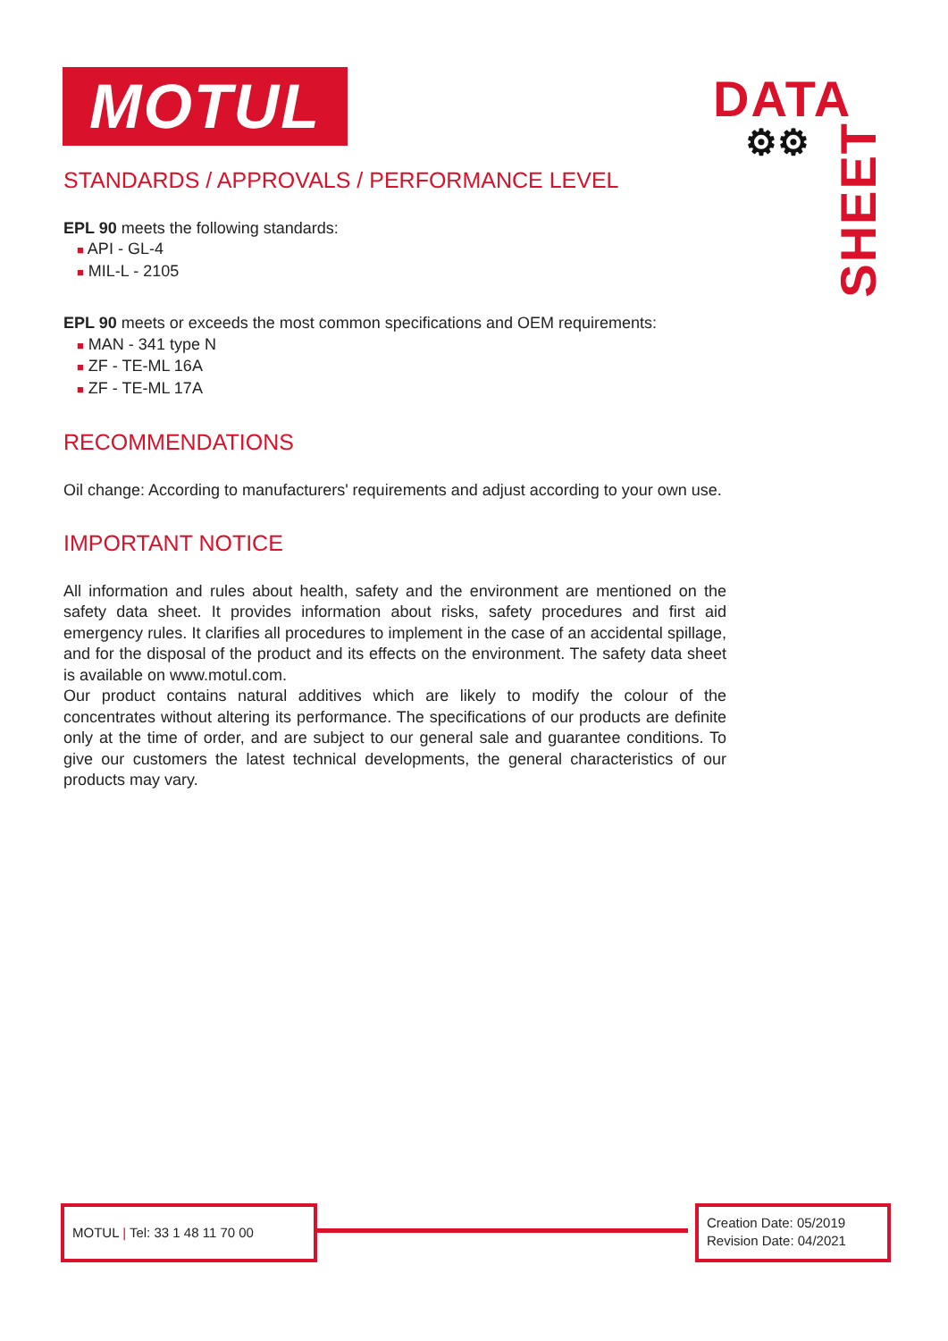MOTUL
DATA
⚙⚙
SHEET
STANDARDS / APPROVALS / PERFORMANCE LEVEL
EPL 90 meets the following standards:
■ API - GL-4
■ MIL-L - 2105
EPL 90 meets or exceeds the most common specifications and OEM requirements:
■ MAN - 341 type N
■ ZF - TE-ML 16A
■ ZF - TE-ML 17A
RECOMMENDATIONS
Oil change: According to manufacturers' requirements and adjust according to your own use.
IMPORTANT NOTICE
All information and rules about health, safety and the environment are mentioned on the safety data sheet. It provides information about risks, safety procedures and first aid emergency rules. It clarifies all procedures to implement in the case of an accidental spillage, and for the disposal of the product and its effects on the environment. The safety data sheet is available on www.motul.com.
Our product contains natural additives which are likely to modify the colour of the concentrates without altering its performance. The specifications of our products are definite only at the time of order, and are subject to our general sale and guarantee conditions. To give our customers the latest technical developments, the general characteristics of our products may vary.
MOTUL | Tel: 33 1 48 11 70 00
Creation Date: 05/2019
Revision Date: 04/2021